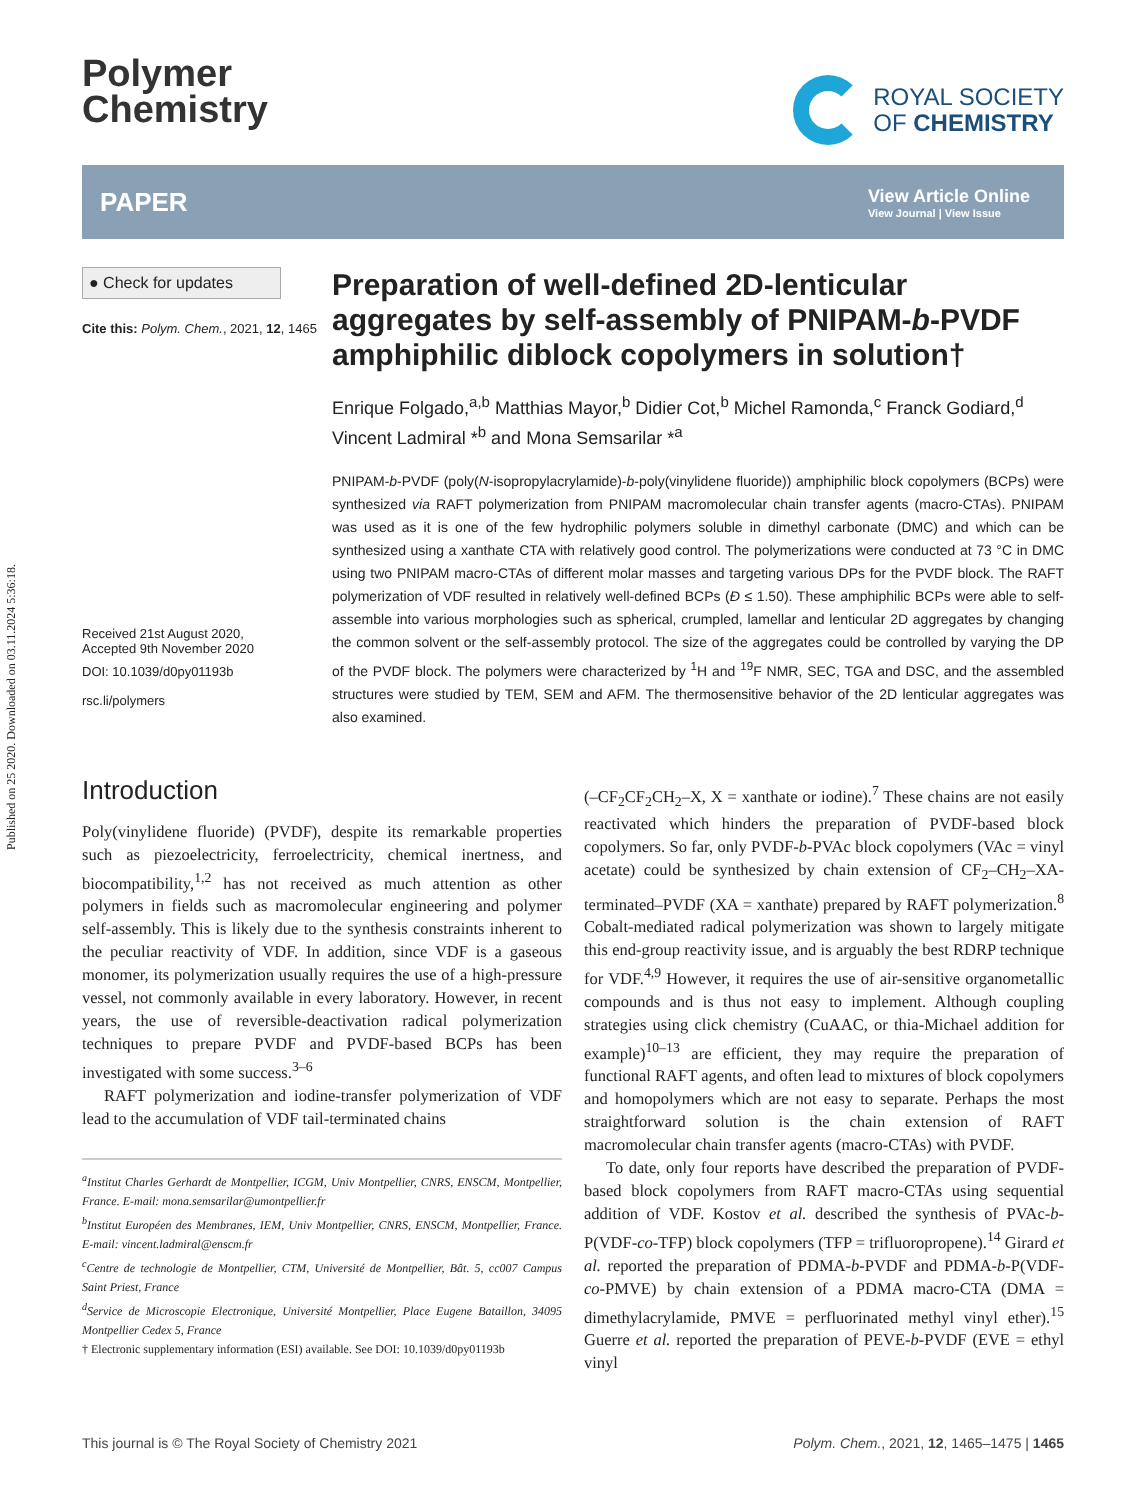Published on 25 2020. Downloaded on 03.11.2024 5:36:18.
Polymer
Chemistry
ROYAL SOCIETY
OF CHEMISTRY
PAPER
View Article Online
View Journal | View Issue
● Check for updates
Cite this: Polym. Chem., 2021, 12, 1465
Received 21st August 2020,
Accepted 9th November 2020
DOI: 10.1039/d0py01193b
rsc.li/polymers
Preparation of well-defined 2D-lenticular aggregates by self-assembly of PNIPAM-b-PVDF amphiphilic diblock copolymers in solution†
Enrique Folgado,<sup>a,b</sup> Matthias Mayor,<sup>b</sup> Didier Cot,<sup>b</sup> Michel Ramonda,<sup>c</sup> Franck Godiard,<sup>d</sup> Vincent Ladmiral *<sup>b</sup> and Mona Semsarilar *<sup>a</sup>
PNIPAM-b-PVDF (poly(N-isopropylacrylamide)-b-poly(vinylidene fluoride)) amphiphilic block copolymers (BCPs) were synthesized via RAFT polymerization from PNIPAM macromolecular chain transfer agents (macro-CTAs). PNIPAM was used as it is one of the few hydrophilic polymers soluble in dimethyl carbonate (DMC) and which can be synthesized using a xanthate CTA with relatively good control. The polymerizations were conducted at 73 °C in DMC using two PNIPAM macro-CTAs of different molar masses and targeting various DPs for the PVDF block. The RAFT polymerization of VDF resulted in relatively well-defined BCPs (Đ ≤ 1.50). These amphiphilic BCPs were able to self-assemble into various morphologies such as spherical, crumpled, lamellar and lenticular 2D aggregates by changing the common solvent or the self-assembly protocol. The size of the aggregates could be controlled by varying the DP of the PVDF block. The polymers were characterized by <sup>1</sup>H and <sup>19</sup>F NMR, SEC, TGA and DSC, and the assembled structures were studied by TEM, SEM and AFM. The thermosensitive behavior of the 2D lenticular aggregates was also examined.
Introduction
Poly(vinylidene fluoride) (PVDF), despite its remarkable properties such as piezoelectricity, ferroelectricity, chemical inertness, and biocompatibility,<sup>1,2</sup> has not received as much attention as other polymers in fields such as macromolecular engineering and polymer self-assembly. This is likely due to the synthesis constraints inherent to the peculiar reactivity of VDF. In addition, since VDF is a gaseous monomer, its polymerization usually requires the use of a high-pressure vessel, not commonly available in every laboratory. However, in recent years, the use of reversible-deactivation radical polymerization techniques to prepare PVDF and PVDF-based BCPs has been investigated with some success.<sup>3–6</sup>
RAFT polymerization and iodine-transfer polymerization of VDF lead to the accumulation of VDF tail-terminated chains
<sup>a</sup> Institut Charles Gerhardt de Montpellier, ICGM, Univ Montpellier, CNRS, ENSCM, Montpellier, France. E-mail: mona.semsarilar@umontpellier.fr
<sup>b</sup> Institut Européen des Membranes, IEM, Univ Montpellier, CNRS, ENSCM, Montpellier, France. E-mail: vincent.ladmiral@enscm.fr
<sup>c</sup> Centre de technologie de Montpellier, CTM, Université de Montpellier, Bât. 5, cc007 Campus Saint Priest, France
<sup>d</sup> Service de Microscopie Electronique, Université Montpellier, Place Eugene Bataillon, 34095 Montpellier Cedex 5, France
† Electronic supplementary information (ESI) available. See DOI: 10.1039/d0py01193b
(–CF<sub>2</sub>CF<sub>2</sub>CH<sub>2</sub>–X, X = xanthate or iodine).<sup>7</sup> These chains are not easily reactivated which hinders the preparation of PVDF-based block copolymers. So far, only PVDF-b-PVAc block copolymers (VAc = vinyl acetate) could be synthesized by chain extension of CF<sub>2</sub>–CH<sub>2</sub>–XA-terminated–PVDF (XA = xanthate) prepared by RAFT polymerization.<sup>8</sup> Cobalt-mediated radical polymerization was shown to largely mitigate this end-group reactivity issue, and is arguably the best RDRP technique for VDF.<sup>4,9</sup> However, it requires the use of air-sensitive organometallic compounds and is thus not easy to implement. Although coupling strategies using click chemistry (CuAAC, or thia-Michael addition for example)<sup>10–13</sup> are efficient, they may require the preparation of functional RAFT agents, and often lead to mixtures of block copolymers and homopolymers which are not easy to separate. Perhaps the most straightforward solution is the chain extension of RAFT macromolecular chain transfer agents (macro-CTAs) with PVDF.
To date, only four reports have described the preparation of PVDF-based block copolymers from RAFT macro-CTAs using sequential addition of VDF. Kostov et al. described the synthesis of PVAc-b-P(VDF-co-TFP) block copolymers (TFP = trifluoropropene).<sup>14</sup> Girard et al. reported the preparation of PDMA-b-PVDF and PDMA-b-P(VDF-co-PMVE) by chain extension of a PDMA macro-CTA (DMA = dimethylacrylamide, PMVE = perfluorinated methyl vinyl ether).<sup>15</sup> Guerre et al. reported the preparation of PEVE-b-PVDF (EVE = ethyl vinyl
This journal is © The Royal Society of Chemistry 2021 Polym. Chem., 2021, 12, 1465–1475 | 1465